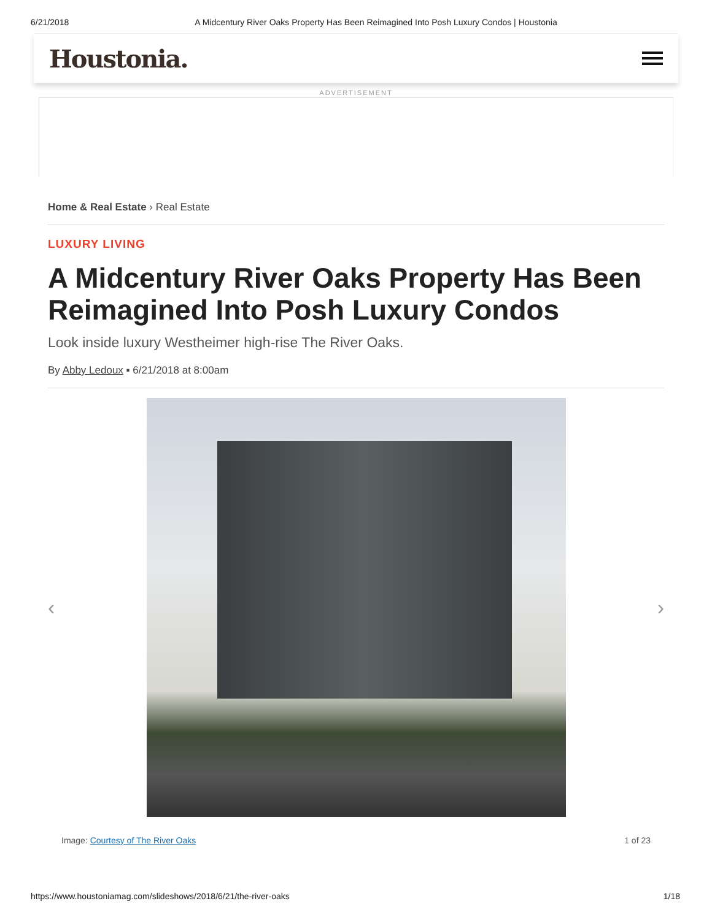6/21/2018 A Midcentury River Oaks Property Has Been Reimagined Into Posh Luxury Condos | Houstonia
Houstonia.
ADVERTISEMENT
Home & Real Estate › Real Estate
LUXURY LIVING
A Midcentury River Oaks Property Has Been Reimagined Into Posh Luxury Condos
Look inside luxury Westheimer high-rise The River Oaks.
By Abby Ledoux ▪ 6/21/2018 at 8:00am
‹ ›
Image: Courtesy of The River Oaks 1 of 23
https://www.houstoniamag.com/slideshows/2018/6/21/the-river-oaks 1/18